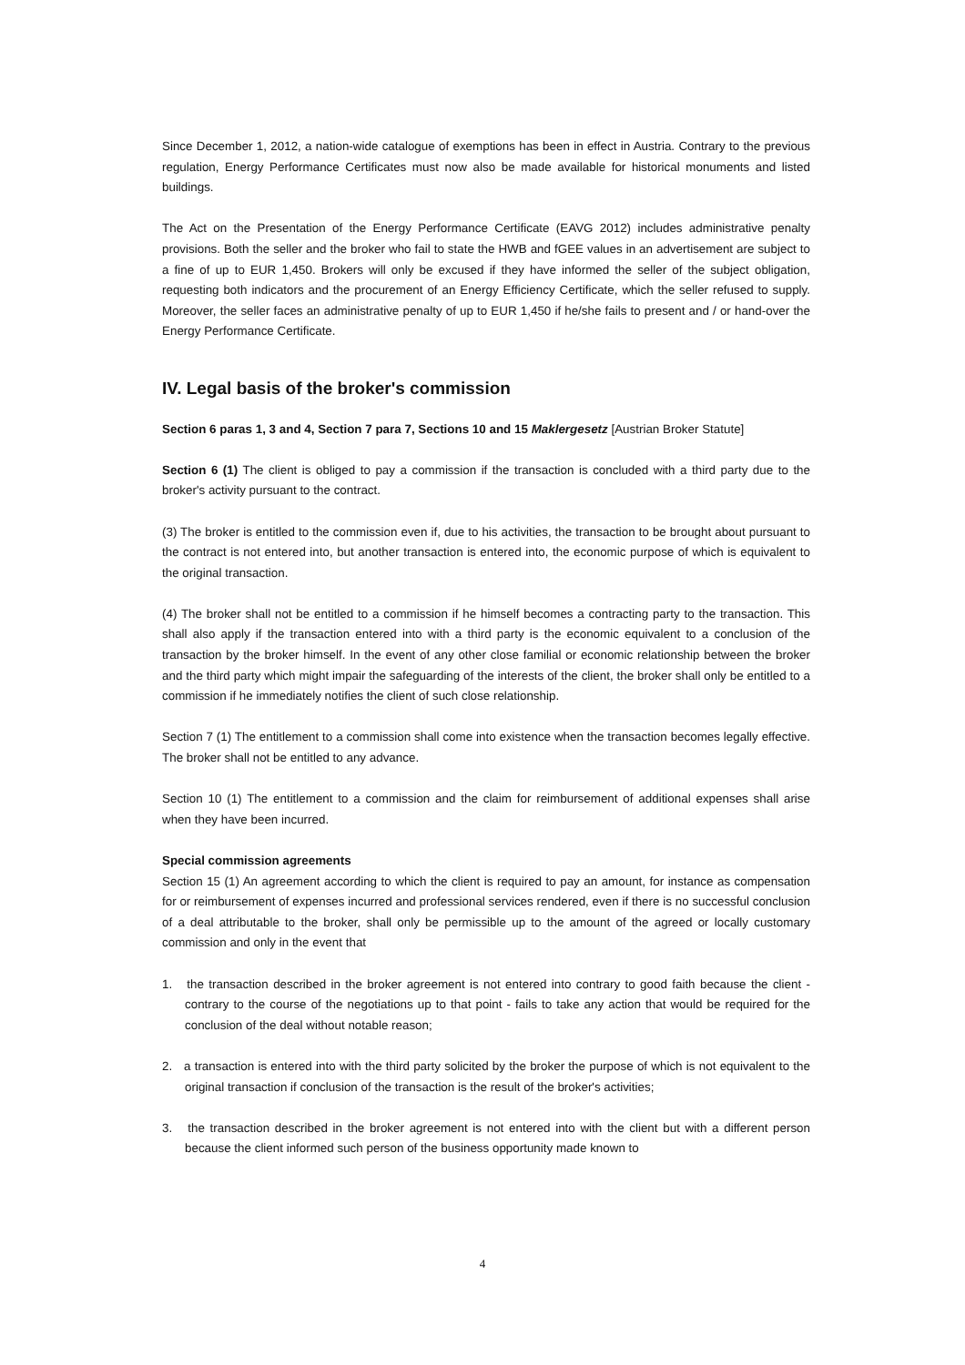Since December 1, 2012, a nation-wide catalogue of exemptions has been in effect in Austria. Contrary to the previous regulation, Energy Performance Certificates must now also be made available for historical monuments and listed buildings.
The Act on the Presentation of the Energy Performance Certificate (EAVG 2012) includes administrative penalty provisions. Both the seller and the broker who fail to state the HWB and fGEE values in an advertisement are subject to a fine of up to EUR 1,450. Brokers will only be excused if they have informed the seller of the subject obligation, requesting both indicators and the procurement of an Energy Efficiency Certificate, which the seller refused to supply. Moreover, the seller faces an administrative penalty of up to EUR 1,450 if he/she fails to present and / or hand-over the Energy Performance Certificate.
IV. Legal basis of the broker's commission
Section 6 paras 1, 3 and 4, Section 7 para 7, Sections 10 and 15 Maklergesetz [Austrian Broker Statute]
Section 6 (1) The client is obliged to pay a commission if the transaction is concluded with a third party due to the broker's activity pursuant to the contract.
(3) The broker is entitled to the commission even if, due to his activities, the transaction to be brought about pursuant to the contract is not entered into, but another transaction is entered into, the economic purpose of which is equivalent to the original transaction.
(4) The broker shall not be entitled to a commission if he himself becomes a contracting party to the transaction. This shall also apply if the transaction entered into with a third party is the economic equivalent to a conclusion of the transaction by the broker himself. In the event of any other close familial or economic relationship between the broker and the third party which might impair the safeguarding of the interests of the client, the broker shall only be entitled to a commission if he immediately notifies the client of such close relationship.
Section 7 (1) The entitlement to a commission shall come into existence when the transaction becomes legally effective. The broker shall not be entitled to any advance.
Section 10 (1) The entitlement to a commission and the claim for reimbursement of additional expenses shall arise when they have been incurred.
Special commission agreements
Section 15 (1) An agreement according to which the client is required to pay an amount, for instance as compensation for or reimbursement of expenses incurred and professional services rendered, even if there is no successful conclusion of a deal attributable to the broker, shall only be permissible up to the amount of the agreed or locally customary commission and only in the event that
1. the transaction described in the broker agreement is not entered into contrary to good faith because the client - contrary to the course of the negotiations up to that point - fails to take any action that would be required for the conclusion of the deal without notable reason;
2. a transaction is entered into with the third party solicited by the broker the purpose of which is not equivalent to the original transaction if conclusion of the transaction is the result of the broker's activities;
3. the transaction described in the broker agreement is not entered into with the client but with a different person because the client informed such person of the business opportunity made known to
4